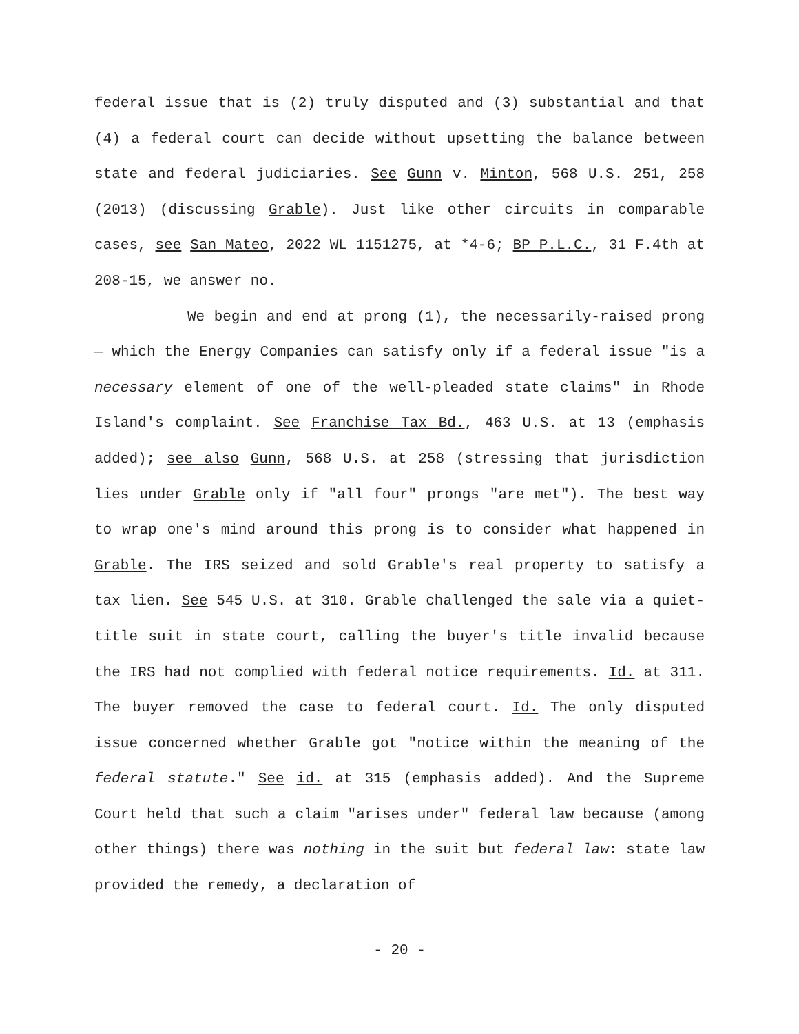federal issue that is (2) truly disputed and (3) substantial and that (4) a federal court can decide without upsetting the balance between state and federal judiciaries. See Gunn v. Minton, 568 U.S. 251, 258 (2013) (discussing Grable). Just like other circuits in comparable cases, see San Mateo, 2022 WL 1151275, at *4-6; BP P.L.C., 31 F.4th at 208-15, we answer no.
We begin and end at prong (1), the necessarily-raised prong — which the Energy Companies can satisfy only if a federal issue "is a necessary element of one of the well-pleaded state claims" in Rhode Island's complaint. See Franchise Tax Bd., 463 U.S. at 13 (emphasis added); see also Gunn, 568 U.S. at 258 (stressing that jurisdiction lies under Grable only if "all four" prongs "are met"). The best way to wrap one's mind around this prong is to consider what happened in Grable. The IRS seized and sold Grable's real property to satisfy a tax lien. See 545 U.S. at 310. Grable challenged the sale via a quiet-title suit in state court, calling the buyer's title invalid because the IRS had not complied with federal notice requirements. Id. at 311. The buyer removed the case to federal court. Id. The only disputed issue concerned whether Grable got "notice within the meaning of the federal statute." See id. at 315 (emphasis added). And the Supreme Court held that such a claim "arises under" federal law because (among other things) there was nothing in the suit but federal law: state law provided the remedy, a declaration of
- 20 -